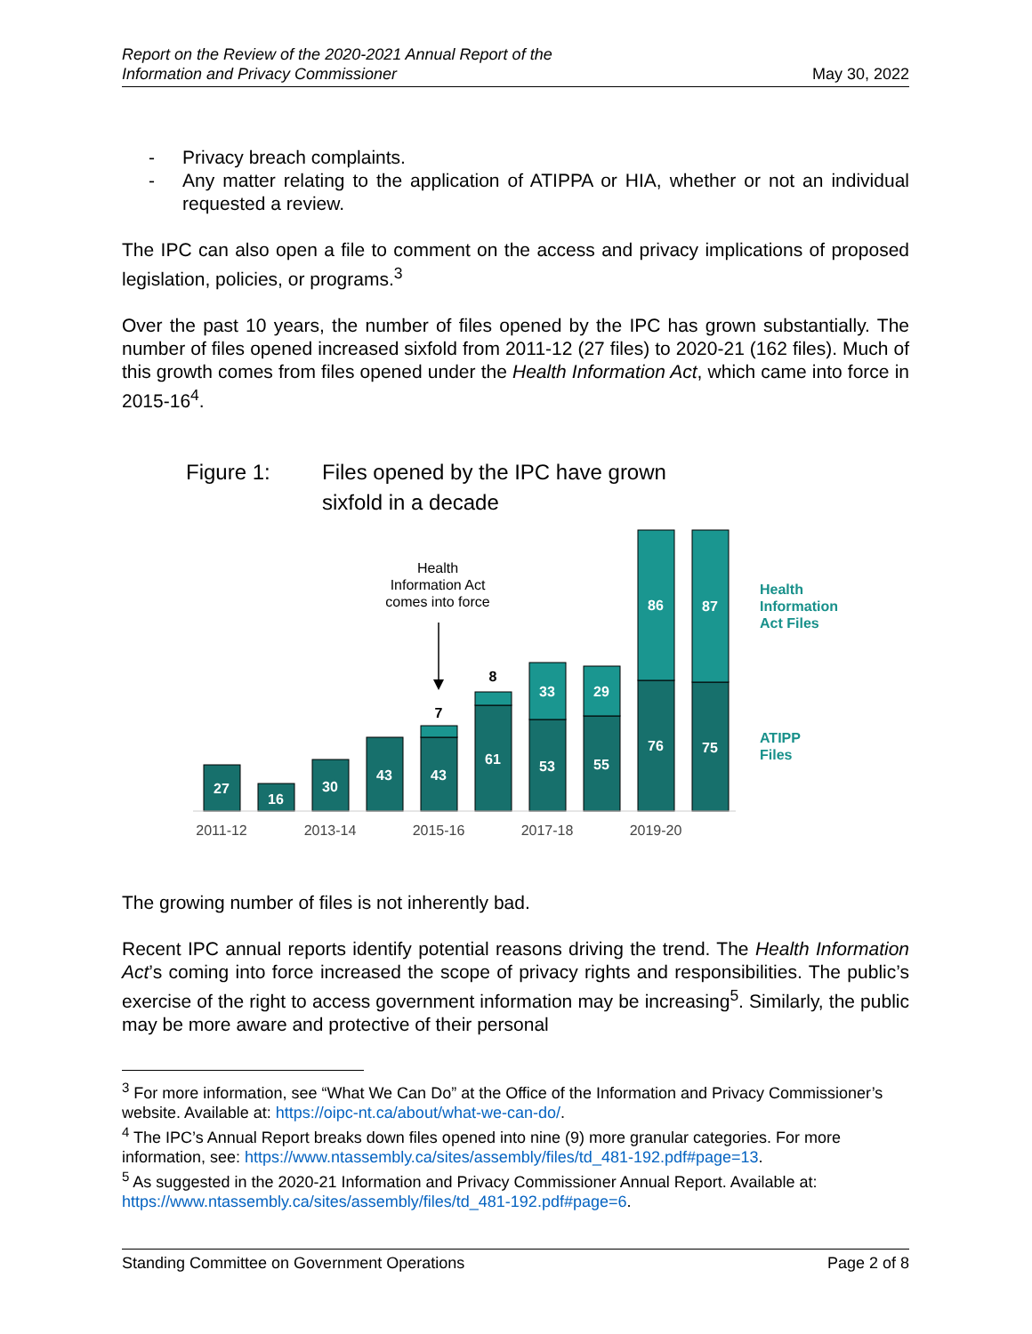Report on the Review of the 2020-2021 Annual Report of the
Information and Privacy Commissioner May 30, 2022
- Privacy breach complaints.
- Any matter relating to the application of ATIPPA or HIA, whether or not an individual requested a review.
The IPC can also open a file to comment on the access and privacy implications of proposed legislation, policies, or programs.<sup>3</sup>
Over the past 10 years, the number of files opened by the IPC has grown substantially. The number of files opened increased sixfold from 2011-12 (27 files) to 2020-21 (162 files). Much of this growth comes from files opened under the Health Information Act, which came into force in 2015-16<sup>4</sup>.
Figure 1: Files opened by the IPC have grown
sixfold in a decade
27
16
30
43
43
61
53
55
76
75
33
29
86
87
7
8
Health
Information Act
comes into force
2011-12
2013-14
2015-16
2017-18
2019-20
Health
Information
Act Files
ATIPP
Files
The growing number of files is not inherently bad.
Recent IPC annual reports identify potential reasons driving the trend. The Health Information Act’s coming into force increased the scope of privacy rights and responsibilities. The public’s exercise of the right to access government information may be increasing<sup>5</sup>. Similarly, the public may be more aware and protective of their personal
<sup>3</sup> For more information, see “What We Can Do” at the Office of the Information and Privacy Commissioner’s website. Available at: https://oipc-nt.ca/about/what-we-can-do/.
<sup>4</sup> The IPC’s Annual Report breaks down files opened into nine (9) more granular categories. For more information, see: https://www.ntassembly.ca/sites/assembly/files/td_481-192.pdf#page=13.
<sup>5</sup> As suggested in the 2020-21 Information and Privacy Commissioner Annual Report. Available at: https://www.ntassembly.ca/sites/assembly/files/td_481-192.pdf#page=6.
Standing Committee on Government Operations Page 2 of 8